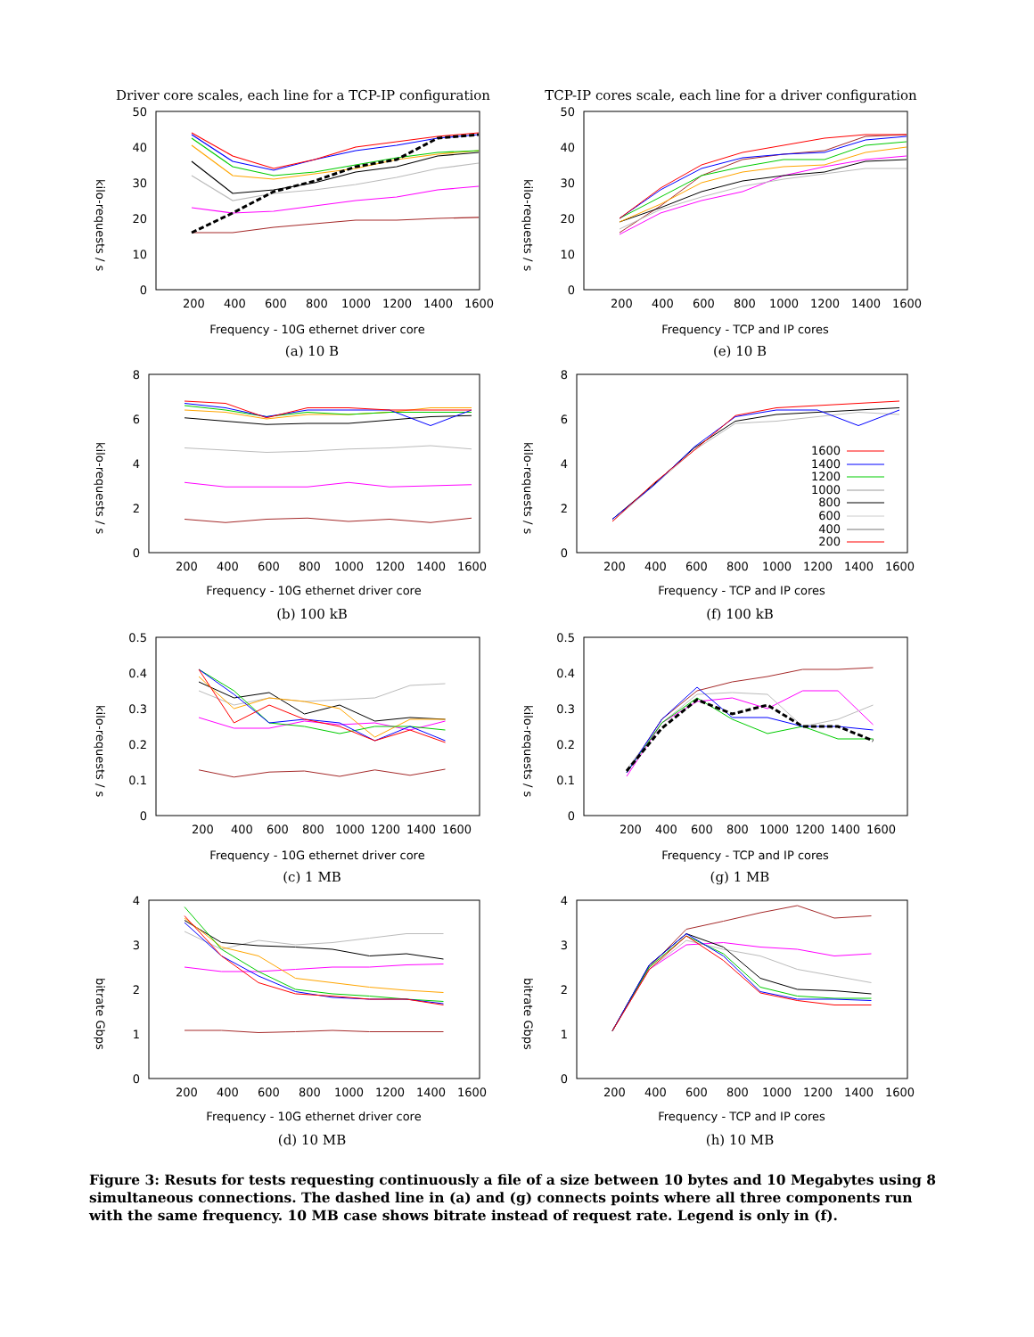Driver core scales, each line for a TCP-IP configuration
TCP-IP cores scale, each line for a driver configuration
kilo-requests / s
50
40
30
20
10
0
200
400
600
800
1000
1200
1400
1600
Frequency - 10G ethernet driver core
(a) 10 B
kilo-requests / s
50
40
30
20
10
0
200
400
600
800
1000
1200
1400
1600
Frequency - TCP and IP cores
(e) 10 B
kilo-requests / s
8
6
4
2
0
200
400
600
800
1000
1200
1400
1600
Frequency - 10G ethernet driver core
(b) 100 kB
kilo-requests / s
8
6
4
2
0
200
400
600
800
1000
1200
1400
1600
Frequency - TCP and IP cores
1600
1400
1200
1000
800
600
400
200
(f) 100 kB
kilo-requests / s
0.5
0.4
0.3
0.2
0.1
0
200
400
600
800
1000
1200
1400
1600
Frequency - 10G ethernet driver core
(c) 1 MB
kilo-requests / s
0.5
0.4
0.3
0.2
0.1
0
200
400
600
800
1000
1200
1400
1600
Frequency - TCP and IP cores
(g) 1 MB
bitrate Gbps
4
3
2
1
0
200
400
600
800
1000
1200
1400
1600
Frequency - 10G ethernet driver core
(d) 10 MB
bitrate Gbps
4
3
2
1
0
200
400
600
800
1000
1200
1400
1600
Frequency - TCP and IP cores
(h) 10 MB
Figure 3: Resuts for tests requesting continuously a file of a size between 10 bytes and 10 Megabytes using 8 simultaneous connections. The dashed line in (a) and (g) connects points where all three components run with the same frequency. 10 MB case shows bitrate instead of request rate. Legend is only in (f).